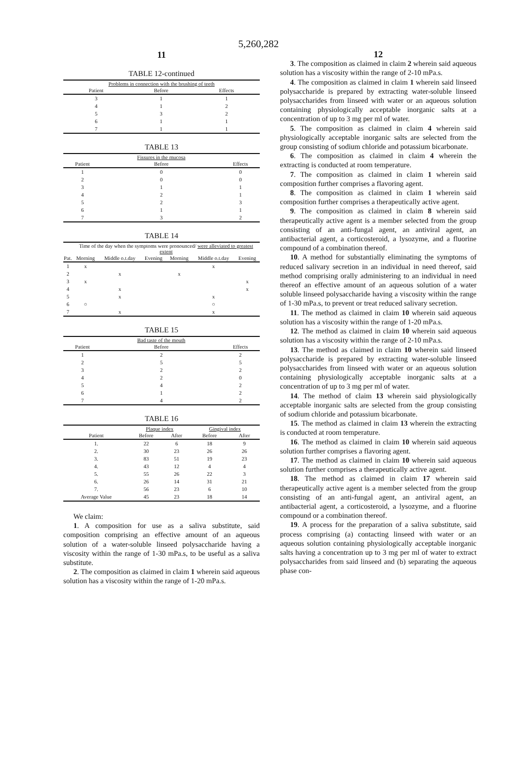5,260,282
11
TABLE 12-continued
| Problems in connection with the brushing of teeth | | |
| --- | --- | --- |
| Patient | Before | Effects |
| 3 | 1 | 1 |
| 4 | 1 | 2 |
| 5 | 3 | 2 |
| 6 | 1 | 1 |
| 7 | 1 | 1 |
TABLE 13
| | Fissures in the mucosa | |
| --- | --- | --- |
| Patient | Before | Effects |
| 1 | 0 | 0 |
| 2 | 0 | 0 |
| 3 | 1 | 1 |
| 4 | 2 | 1 |
| 5 | 2 | 3 |
| 6 | 1 | 1 |
| 7 | 3 | 2 |
TABLE 14
| | Time of the day when the symptoms were pronounced/ were alleviated to greatest extent | | | | | |
| --- | --- | --- | --- | --- | --- | --- |
| Pat. | Morning | Middle o.t.day | Evening | Morning | Middle o.t.day | Evening |
| 1 | x | | | | x | |
| 2 | | x | | x | | |
| 3 | x | | | | | x |
| 4 | | x | | | | x |
| 5 | | x | | | x | |
| 6 | ○ | | | | ○ | |
| 7 | | x | | | x | |
TABLE 15
| | Bad taste of the mouth | |
| --- | --- | --- |
| Patient | Before | Effects |
| 1 | 2 | 2 |
| 2 | 5 | 5 |
| 3 | 2 | 2 |
| 4 | 2 | 0 |
| 5 | 4 | 2 |
| 6 | 1 | 2 |
| 7 | 4 | 2 |
TABLE 16
| | Plaque index | | Gingival index | |
| --- | --- | --- | --- | --- |
| Patient | Before | After | Before | After |
| 1. | 22 | 6 | 18 | 9 |
| 2. | 30 | 23 | 26 | 26 |
| 3. | 83 | 51 | 19 | 23 |
| 4. | 43 | 12 | 4 | 4 |
| 5. | 55 | 26 | 22 | 3 |
| 6. | 26 | 14 | 31 | 21 |
| 7. | 56 | 23 | 6 | 10 |
| Average Value | 45 | 23 | 18 | 14 |
We claim:
1. A composition for use as a saliva substitute, said composition comprising an effective amount of an aqueous solution of a water-soluble linseed polysaccharide having a viscosity within the range of 1-30 mPa.s, to be useful as a saliva substitute.
2. The composition as claimed in claim 1 wherein said aqueous solution has a viscosity within the range of 1-20 mPa.s.
12
3. The composition as claimed in claim 2 wherein said aqueous solution has a viscosity within the range of 2-10 mPa.s.
4. The composition as claimed in claim 1 wherein said linseed polysaccharide is prepared by extracting water-soluble linseed polysaccharides from linseed with water or an aqueous solution containing physiologically acceptable inorganic salts at a concentration of up to 3 mg per ml of water.
5. The composition as claimed in claim 4 wherein said physiologically acceptable inorganic salts are selected from the group consisting of sodium chloride and potassium bicarbonate.
6. The composition as claimed in claim 4 wherein the extracting is conducted at room temperature.
7. The composition as claimed in claim 1 wherein said composition further comprises a flavoring agent.
8. The composition as claimed in claim 1 wherein said composition further comprises a therapeutically active agent.
9. The composition as claimed in claim 8 wherein said therapeutically active agent is a member selected from the group consisting of an anti-fungal agent, an antiviral agent, an antibacterial agent, a corticosteroid, a lysozyme, and a fluorine compound of a combination thereof.
10. A method for substantially eliminating the symptoms of reduced salivary secretion in an individual in need thereof, said method comprising orally administering to an individual in need thereof an effective amount of an aqueous solution of a water soluble linseed polysaccharide having a viscosity within the range of 1-30 mPa.s, to prevent or treat reduced salivary secretion.
11. The method as claimed in claim 10 wherein said aqueous solution has a viscosity within the range of 1-20 mPa.s.
12. The method as claimed in claim 10 wherein said aqueous solution has a viscosity within the range of 2-10 mPa.s.
13. The method as claimed in claim 10 wherein said linseed polysaccharide is prepared by extracting water-soluble linseed polysaccharides from linseed with water or an aqueous solution containing physiologically acceptable inorganic salts at a concentration of up to 3 mg per ml of water.
14. The method of claim 13 wherein said physiologically acceptable inorganic salts are selected from the group consisting of sodium chloride and potassium bicarbonate.
15. The method as claimed in claim 13 wherein the extracting is conducted at room temperature.
16. The method as claimed in claim 10 wherein said aqueous solution further comprises a flavoring agent.
17. The method as claimed in claim 10 wherein said aqueous solution further comprises a therapeutically active agent.
18. The method as claimed in claim 17 wherein said therapeutically active agent is a member selected from the group consisting of an anti-fungal agent, an antiviral agent, an antibacterial agent, a corticosteroid, a lysozyme, and a fluorine compound or a combination thereof.
19. A process for the preparation of a saliva substitute, said process comprising (a) contacting linseed with water or an aqueous solution containing physiologically acceptable inorganic salts having a concentration up to 3 mg per ml of water to extract polysaccharides from said linseed and (b) separating the aqueous phase con-